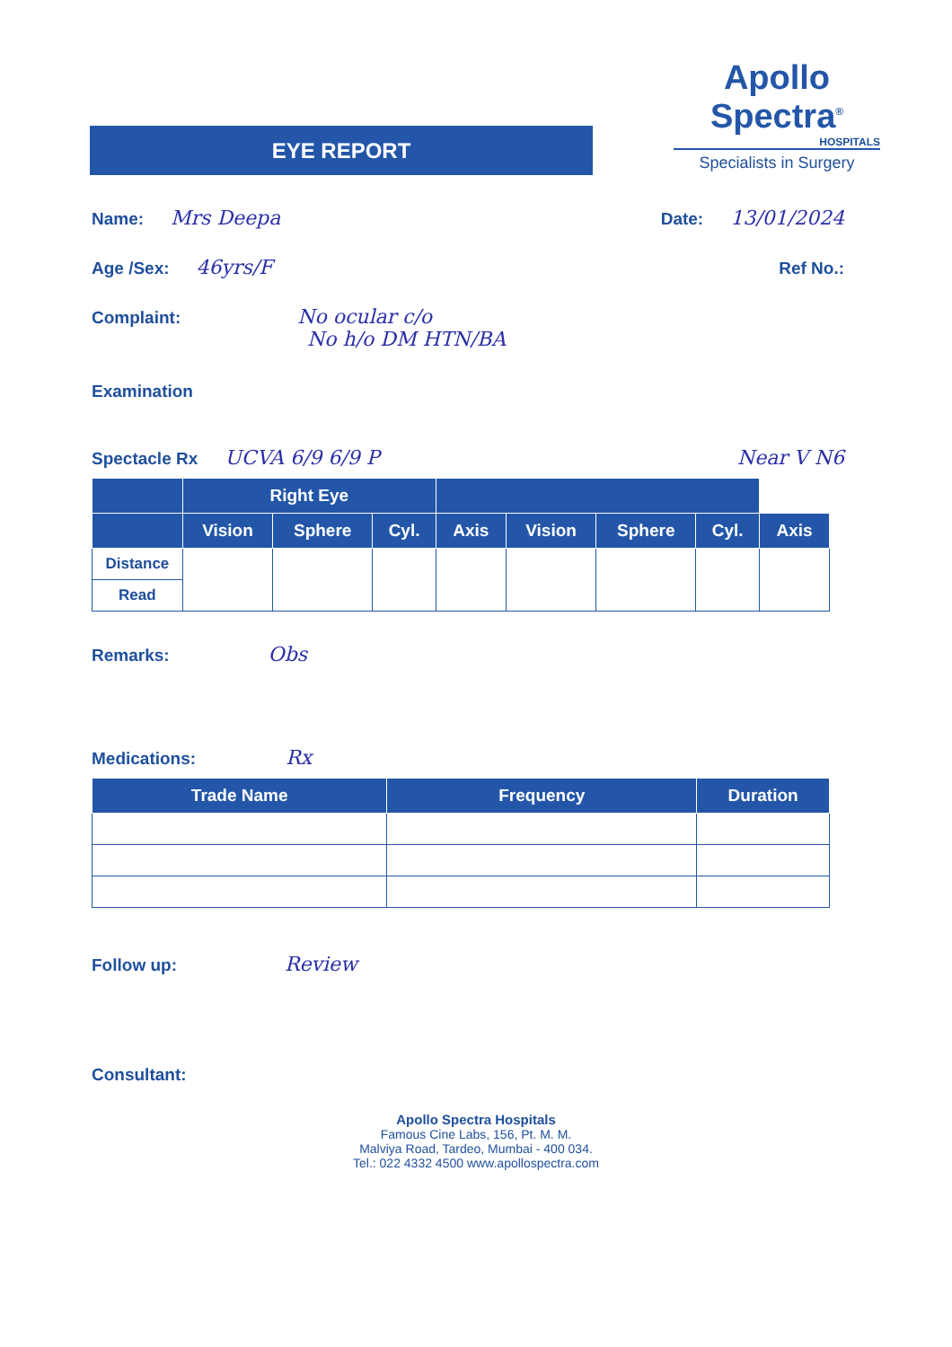EYE REPORT
Apollo Spectra<sup>®</sup>
HOSPITALS
Specialists in Surgery
Name: Mrs Deepa
Date: 13/01/2024
Age /Sex: 46yrs/F
Ref No.:
Complaint: No ocular c/o
No h/o DM HTN/BA
Examination
Spectacle Rx UCVA 6/9 6/9 P
Near V N6
| | Right Eye | | | | | | | |
| --- | --- | --- | --- | --- | --- | --- | --- | --- |
| | Vision | Sphere | Cyl. | Axis | Vision | Sphere | Cyl. | Axis |
| Distance | | | | | | | | |
| Read | | | | | | | | |
Remarks: Obs
Medications: Rx
| Trade Name | Frequency | Duration |
| --- | --- | --- |
Follow up: Review
Consultant:
Apollo Spectra Hospitals
Famous Cine Labs, 156, Pt. M. M.
Malviya Road, Tardeo, Mumbai - 400 034.
Tel.: 022 4332 4500 www.apollospectra.com